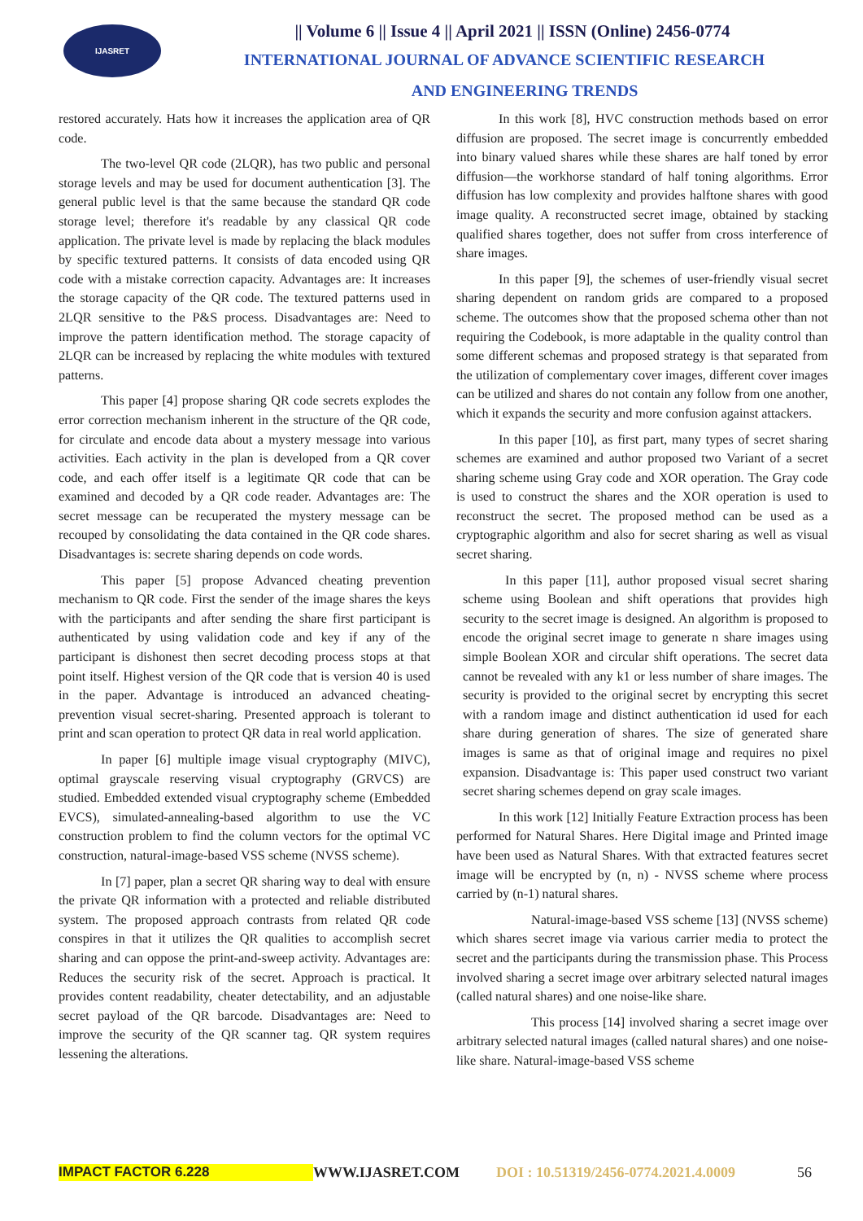IJASRET
|| Volume 6 || Issue 4 || April 2021 || ISSN (Online) 2456-0774
INTERNATIONAL JOURNAL OF ADVANCE SCIENTIFIC RESEARCH
AND ENGINEERING TRENDS
restored accurately. Hats how it increases the application area of QR code.
The two-level QR code (2LQR), has two public and personal storage levels and may be used for document authentication [3]. The general public level is that the same because the standard QR code storage level; therefore it's readable by any classical QR code application. The private level is made by replacing the black modules by specific textured patterns. It consists of data encoded using QR code with a mistake correction capacity. Advantages are: It increases the storage capacity of the QR code. The textured patterns used in 2LQR sensitive to the P&S process. Disadvantages are: Need to improve the pattern identification method. The storage capacity of 2LQR can be increased by replacing the white modules with textured patterns.
This paper [4] propose sharing QR code secrets explodes the error correction mechanism inherent in the structure of the QR code, for circulate and encode data about a mystery message into various activities. Each activity in the plan is developed from a QR cover code, and each offer itself is a legitimate QR code that can be examined and decoded by a QR code reader. Advantages are: The secret message can be recuperated the mystery message can be recouped by consolidating the data contained in the QR code shares. Disadvantages is: secrete sharing depends on code words.
This paper [5] propose Advanced cheating prevention mechanism to QR code. First the sender of the image shares the keys with the participants and after sending the share first participant is authenticated by using validation code and key if any of the participant is dishonest then secret decoding process stops at that point itself. Highest version of the QR code that is version 40 is used in the paper. Advantage is introduced an advanced cheating-prevention visual secret-sharing. Presented approach is tolerant to print and scan operation to protect QR data in real world application.
In paper [6] multiple image visual cryptography (MIVC), optimal grayscale reserving visual cryptography (GRVCS) are studied. Embedded extended visual cryptography scheme (Embedded EVCS), simulated-annealing-based algorithm to use the VC construction problem to find the column vectors for the optimal VC construction, natural-image-based VSS scheme (NVSS scheme).
In [7] paper, plan a secret QR sharing way to deal with ensure the private QR information with a protected and reliable distributed system. The proposed approach contrasts from related QR code conspires in that it utilizes the QR qualities to accomplish secret sharing and can oppose the print-and-sweep activity. Advantages are: Reduces the security risk of the secret. Approach is practical. It provides content readability, cheater detectability, and an adjustable secret payload of the QR barcode. Disadvantages are: Need to improve the security of the QR scanner tag. QR system requires lessening the alterations.
In this work [8], HVC construction methods based on error diffusion are proposed. The secret image is concurrently embedded into binary valued shares while these shares are half toned by error diffusion—the workhorse standard of half toning algorithms. Error diffusion has low complexity and provides halftone shares with good image quality. A reconstructed secret image, obtained by stacking qualified shares together, does not suffer from cross interference of share images.
In this paper [9], the schemes of user-friendly visual secret sharing dependent on random grids are compared to a proposed scheme. The outcomes show that the proposed schema other than not requiring the Codebook, is more adaptable in the quality control than some different schemas and proposed strategy is that separated from the utilization of complementary cover images, different cover images can be utilized and shares do not contain any follow from one another, which it expands the security and more confusion against attackers.
In this paper [10], as first part, many types of secret sharing schemes are examined and author proposed two Variant of a secret sharing scheme using Gray code and XOR operation. The Gray code is used to construct the shares and the XOR operation is used to reconstruct the secret. The proposed method can be used as a cryptographic algorithm and also for secret sharing as well as visual secret sharing.
In this paper [11], author proposed visual secret sharing scheme using Boolean and shift operations that provides high security to the secret image is designed. An algorithm is proposed to encode the original secret image to generate n share images using simple Boolean XOR and circular shift operations. The secret data cannot be revealed with any k1 or less number of share images. The security is provided to the original secret by encrypting this secret with a random image and distinct authentication id used for each share during generation of shares. The size of generated share images is same as that of original image and requires no pixel expansion. Disadvantage is: This paper used construct two variant secret sharing schemes depend on gray scale images.
In this work [12] Initially Feature Extraction process has been performed for Natural Shares. Here Digital image and Printed image have been used as Natural Shares. With that extracted features secret image will be encrypted by (n, n) - NVSS scheme where process carried by (n-1) natural shares.
Natural-image-based VSS scheme [13] (NVSS scheme) which shares secret image via various carrier media to protect the secret and the participants during the transmission phase. This Process involved sharing a secret image over arbitrary selected natural images (called natural shares) and one noise-like share.
This process [14] involved sharing a secret image over arbitrary selected natural images (called natural shares) and one noise-like share. Natural-image-based VSS scheme
IMPACT FACTOR 6.228 WWW.IJASRET.COM DOI : 10.51319/2456-0774.2021.4.0009 56